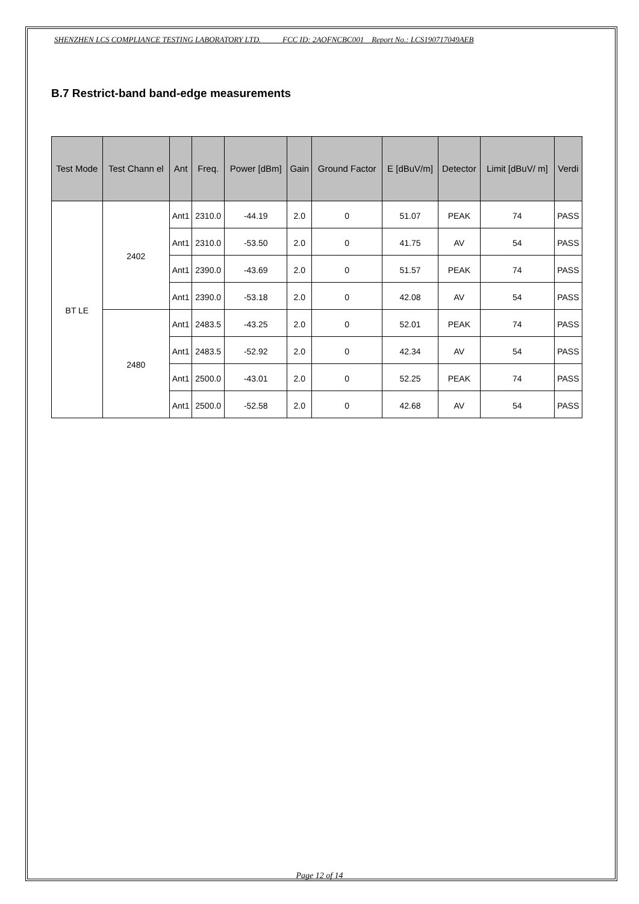SHENZHEN LCS COMPLIANCE TESTING LABORATORY LTD. FCC ID: 2AOFNCBC001 Report No.: LCS190717049AEB
B.7 Restrict-band band-edge measurements
| Test Mode | Test Chann el | Ant | Freq. | Power [dBm] | Gain | Ground Factor | E [dBuV/m] | Detector | Limit [dBuV/ m] | Verdi |
| --- | --- | --- | --- | --- | --- | --- | --- | --- | --- | --- |
| BT LE | 2402 | Ant1 | 2310.0 | -44.19 | 2.0 | 0 | 51.07 | PEAK | 74 | PASS |
| | | Ant1 | 2310.0 | -53.50 | 2.0 | 0 | 41.75 | AV | 54 | PASS |
| | | Ant1 | 2390.0 | -43.69 | 2.0 | 0 | 51.57 | PEAK | 74 | PASS |
| | | Ant1 | 2390.0 | -53.18 | 2.0 | 0 | 42.08 | AV | 54 | PASS |
| | 2480 | Ant1 | 2483.5 | -43.25 | 2.0 | 0 | 52.01 | PEAK | 74 | PASS |
| | | Ant1 | 2483.5 | -52.92 | 2.0 | 0 | 42.34 | AV | 54 | PASS |
| | | Ant1 | 2500.0 | -43.01 | 2.0 | 0 | 52.25 | PEAK | 74 | PASS |
| | | Ant1 | 2500.0 | -52.58 | 2.0 | 0 | 42.68 | AV | 54 | PASS |
Page 12 of 14